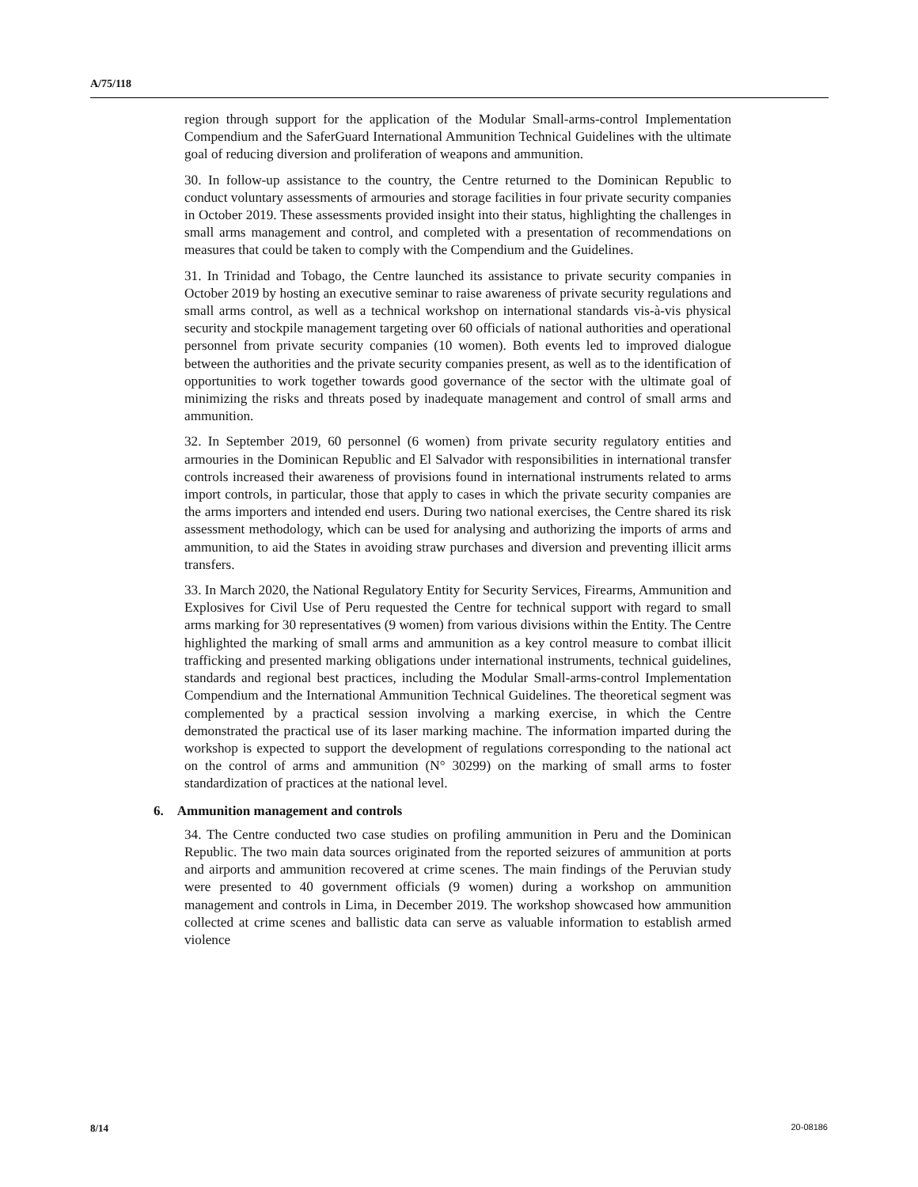A/75/118
region through support for the application of the Modular Small-arms-control Implementation Compendium and the SaferGuard International Ammunition Technical Guidelines with the ultimate goal of reducing diversion and proliferation of weapons and ammunition.
30. In follow-up assistance to the country, the Centre returned to the Dominican Republic to conduct voluntary assessments of armouries and storage facilities in four private security companies in October 2019. These assessments provided insight into their status, highlighting the challenges in small arms management and control, and completed with a presentation of recommendations on measures that could be taken to comply with the Compendium and the Guidelines.
31. In Trinidad and Tobago, the Centre launched its assistance to private security companies in October 2019 by hosting an executive seminar to raise awareness of private security regulations and small arms control, as well as a technical workshop on international standards vis-à-vis physical security and stockpile management targeting over 60 officials of national authorities and operational personnel from private security companies (10 women). Both events led to improved dialogue between the authorities and the private security companies present, as well as to the identification of opportunities to work together towards good governance of the sector with the ultimate goal of minimizing the risks and threats posed by inadequate management and control of small arms and ammunition.
32. In September 2019, 60 personnel (6 women) from private security regulatory entities and armouries in the Dominican Republic and El Salvador with responsibilities in international transfer controls increased their awareness of provisions found in international instruments related to arms import controls, in particular, those that apply to cases in which the private security companies are the arms importers and intended end users. During two national exercises, the Centre shared its risk assessment methodology, which can be used for analysing and authorizing the imports of arms and ammunition, to aid the States in avoiding straw purchases and diversion and preventing illicit arms transfers.
33. In March 2020, the National Regulatory Entity for Security Services, Firearms, Ammunition and Explosives for Civil Use of Peru requested the Centre for technical support with regard to small arms marking for 30 representatives (9 women) from various divisions within the Entity. The Centre highlighted the marking of small arms and ammunition as a key control measure to combat illicit trafficking and presented marking obligations under international instruments, technical guidelines, standards and regional best practices, including the Modular Small-arms-control Implementation Compendium and the International Ammunition Technical Guidelines. The theoretical segment was complemented by a practical session involving a marking exercise, in which the Centre demonstrated the practical use of its laser marking machine. The information imparted during the workshop is expected to support the development of regulations corresponding to the national act on the control of arms and ammunition (N° 30299) on the marking of small arms to foster standardization of practices at the national level.
6. Ammunition management and controls
34. The Centre conducted two case studies on profiling ammunition in Peru and the Dominican Republic. The two main data sources originated from the reported seizures of ammunition at ports and airports and ammunition recovered at crime scenes. The main findings of the Peruvian study were presented to 40 government officials (9 women) during a workshop on ammunition management and controls in Lima, in December 2019. The workshop showcased how ammunition collected at crime scenes and ballistic data can serve as valuable information to establish armed violence
8/14 20-08186